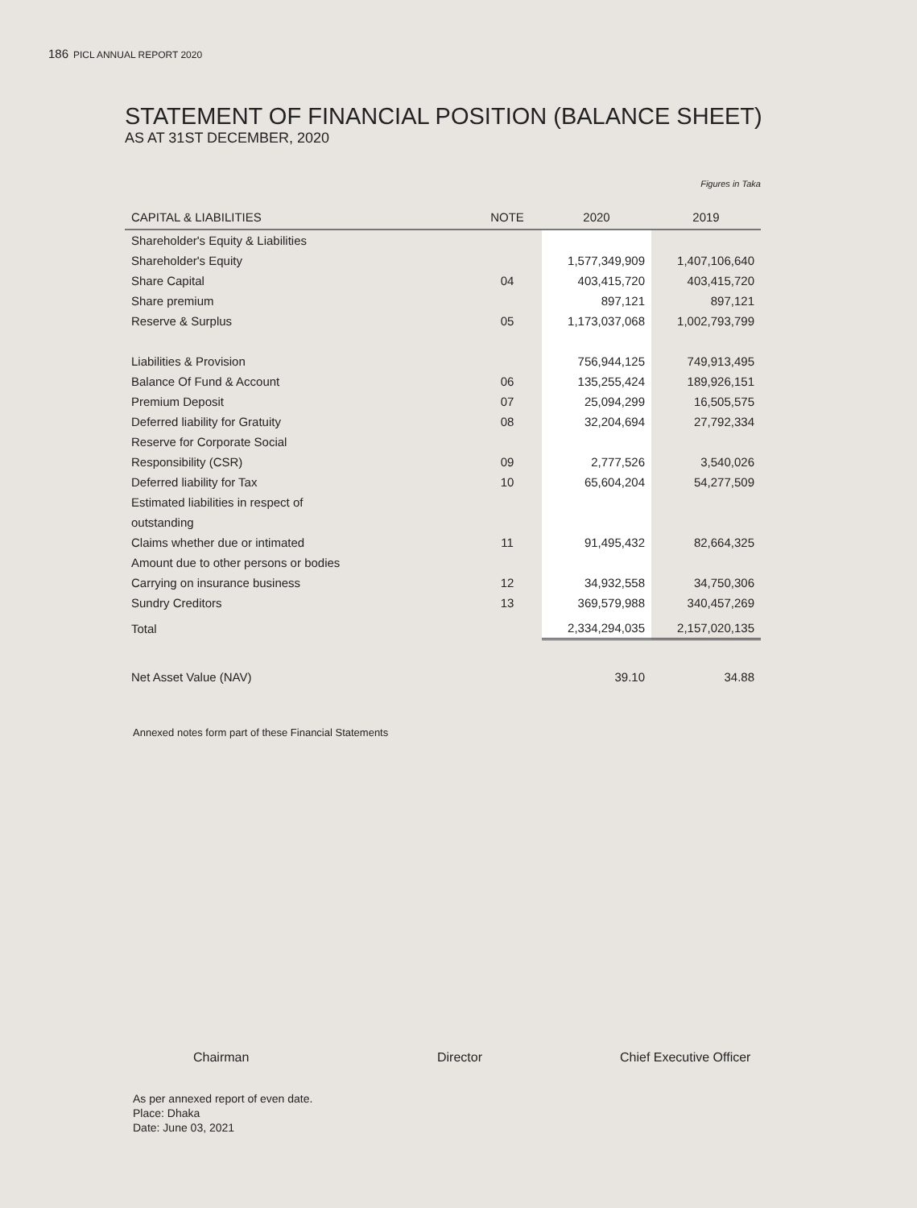186 PICL ANNUAL REPORT 2020
STATEMENT OF FINANCIAL POSITION (BALANCE SHEET)
AS AT 31ST DECEMBER, 2020
Figures in Taka
| CAPITAL & LIABILITIES | NOTE | 2020 | 2019 |
| --- | --- | --- | --- |
| Shareholder's Equity & Liabilities | | | |
| Shareholder's Equity | | 1,577,349,909 | 1,407,106,640 |
| Share Capital | 04 | 403,415,720 | 403,415,720 |
| Share premium | | 897,121 | 897,121 |
| Reserve & Surplus | 05 | 1,173,037,068 | 1,002,793,799 |
| Liabilities & Provision | | 756,944,125 | 749,913,495 |
| Balance Of Fund & Account | 06 | 135,255,424 | 189,926,151 |
| Premium Deposit | 07 | 25,094,299 | 16,505,575 |
| Deferred liability for Gratuity | 08 | 32,204,694 | 27,792,334 |
| Reserve for Corporate Social | | | |
| Responsibility (CSR) | 09 | 2,777,526 | 3,540,026 |
| Deferred liability for Tax | 10 | 65,604,204 | 54,277,509 |
| Estimated liabilities in respect of | | | |
| outstanding | | | |
| Claims whether due or intimated | 11 | 91,495,432 | 82,664,325 |
| Amount due to other persons or bodies | | | |
| Carrying on insurance business | 12 | 34,932,558 | 34,750,306 |
| Sundry Creditors | 13 | 369,579,988 | 340,457,269 |
| Total | | 2,334,294,035 | 2,157,020,135 |
| Net Asset Value (NAV) | | 39.10 | 34.88 |
Annexed notes form part of these Financial Statements
Chairman Director Chief Executive Officer
As per annexed report of even date.
Place: Dhaka
Date: June 03, 2021